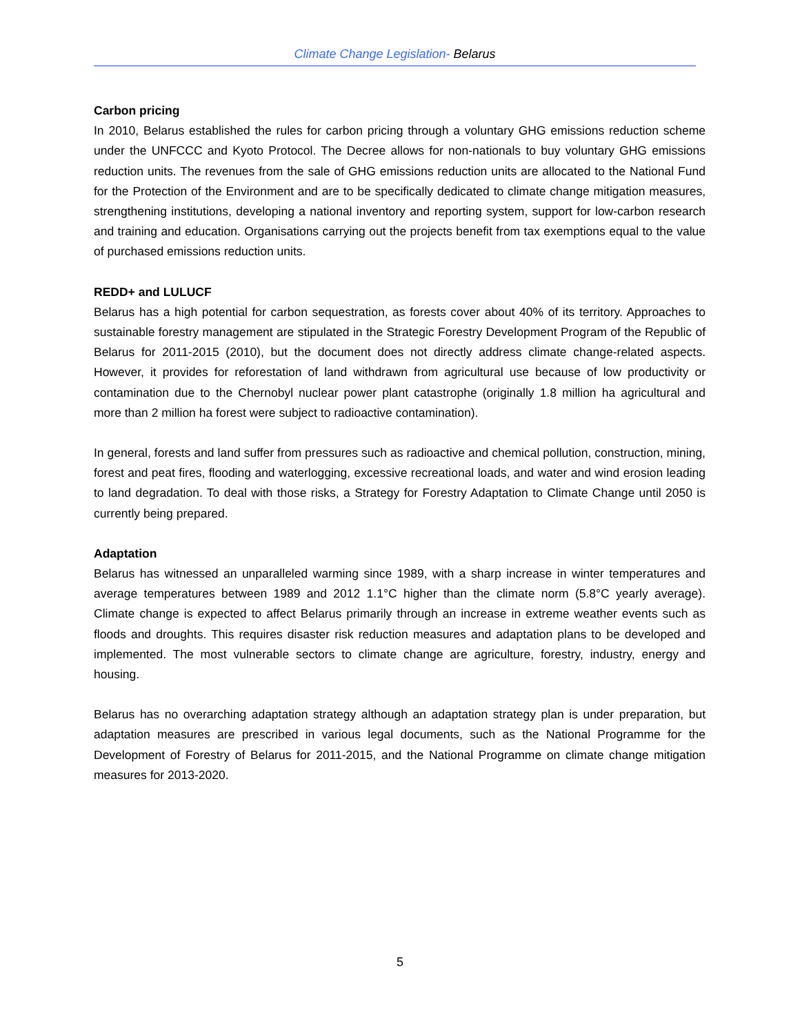Climate Change Legislation- Belarus
Carbon pricing
In 2010, Belarus established the rules for carbon pricing through a voluntary GHG emissions reduction scheme under the UNFCCC and Kyoto Protocol. The Decree allows for non-nationals to buy voluntary GHG emissions reduction units. The revenues from the sale of GHG emissions reduction units are allocated to the National Fund for the Protection of the Environment and are to be specifically dedicated to climate change mitigation measures, strengthening institutions, developing a national inventory and reporting system, support for low-carbon research and training and education. Organisations carrying out the projects benefit from tax exemptions equal to the value of purchased emissions reduction units.
REDD+ and LULUCF
Belarus has a high potential for carbon sequestration, as forests cover about 40% of its territory. Approaches to sustainable forestry management are stipulated in the Strategic Forestry Development Program of the Republic of Belarus for 2011-2015 (2010), but the document does not directly address climate change-related aspects. However, it provides for reforestation of land withdrawn from agricultural use because of low productivity or contamination due to the Chernobyl nuclear power plant catastrophe (originally 1.8 million ha agricultural and more than 2 million ha forest were subject to radioactive contamination).
In general, forests and land suffer from pressures such as radioactive and chemical pollution, construction, mining, forest and peat fires, flooding and waterlogging, excessive recreational loads, and water and wind erosion leading to land degradation. To deal with those risks, a Strategy for Forestry Adaptation to Climate Change until 2050 is currently being prepared.
Adaptation
Belarus has witnessed an unparalleled warming since 1989, with a sharp increase in winter temperatures and average temperatures between 1989 and 2012 1.1°C higher than the climate norm (5.8°C yearly average). Climate change is expected to affect Belarus primarily through an increase in extreme weather events such as floods and droughts. This requires disaster risk reduction measures and adaptation plans to be developed and implemented. The most vulnerable sectors to climate change are agriculture, forestry, industry, energy and housing.
Belarus has no overarching adaptation strategy although an adaptation strategy plan is under preparation, but adaptation measures are prescribed in various legal documents, such as the National Programme for the Development of Forestry of Belarus for 2011-2015, and the National Programme on climate change mitigation measures for 2013-2020.
5